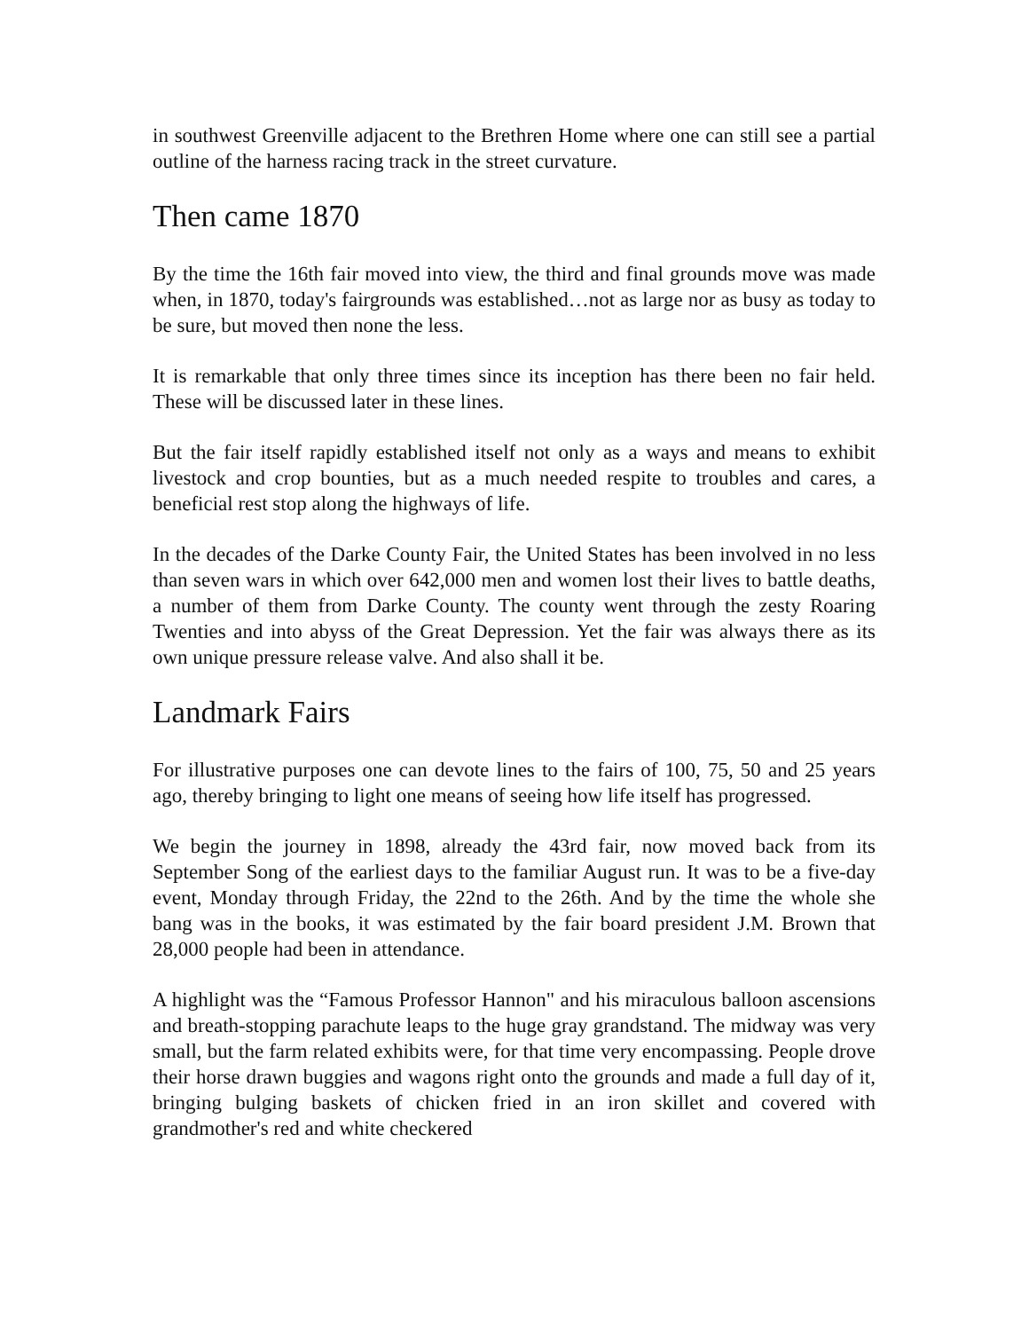in southwest Greenville adjacent to the Brethren Home where one can still see a partial outline of the harness racing track in the street curvature.
Then came 1870
By the time the 16th fair moved into view, the third and final grounds move was made when, in 1870, today's fairgrounds was established…not as large nor as busy as today to be sure, but moved then none the less.
It is remarkable that only three times since its inception has there been no fair held. These will be discussed later in these lines.
But the fair itself rapidly established itself not only as a ways and means to exhibit livestock and crop bounties, but as a much needed respite to troubles and cares, a beneficial rest stop along the highways of life.
In the decades of the Darke County Fair, the United States has been involved in no less than seven wars in which over 642,000 men and women lost their lives to battle deaths, a number of them from Darke County. The county went through the zesty Roaring Twenties and into abyss of the Great Depression. Yet the fair was always there as its own unique pressure release valve. And also shall it be.
Landmark Fairs
For illustrative purposes one can devote lines to the fairs of 100, 75, 50 and 25 years ago, thereby bringing to light one means of seeing how life itself has progressed.
We begin the journey in 1898, already the 43rd fair, now moved back from its September Song of the earliest days to the familiar August run. It was to be a five-day event, Monday through Friday, the 22nd to the 26th. And by the time the whole she bang was in the books, it was estimated by the fair board president J.M. Brown that 28,000 people had been in attendance.
A highlight was the “Famous Professor Hannon" and his miraculous balloon ascensions and breath-stopping parachute leaps to the huge gray grandstand. The midway was very small, but the farm related exhibits were, for that time very encompassing. People drove their horse drawn buggies and wagons right onto the grounds and made a full day of it, bringing bulging baskets of chicken fried in an iron skillet and covered with grandmother's red and white checkered